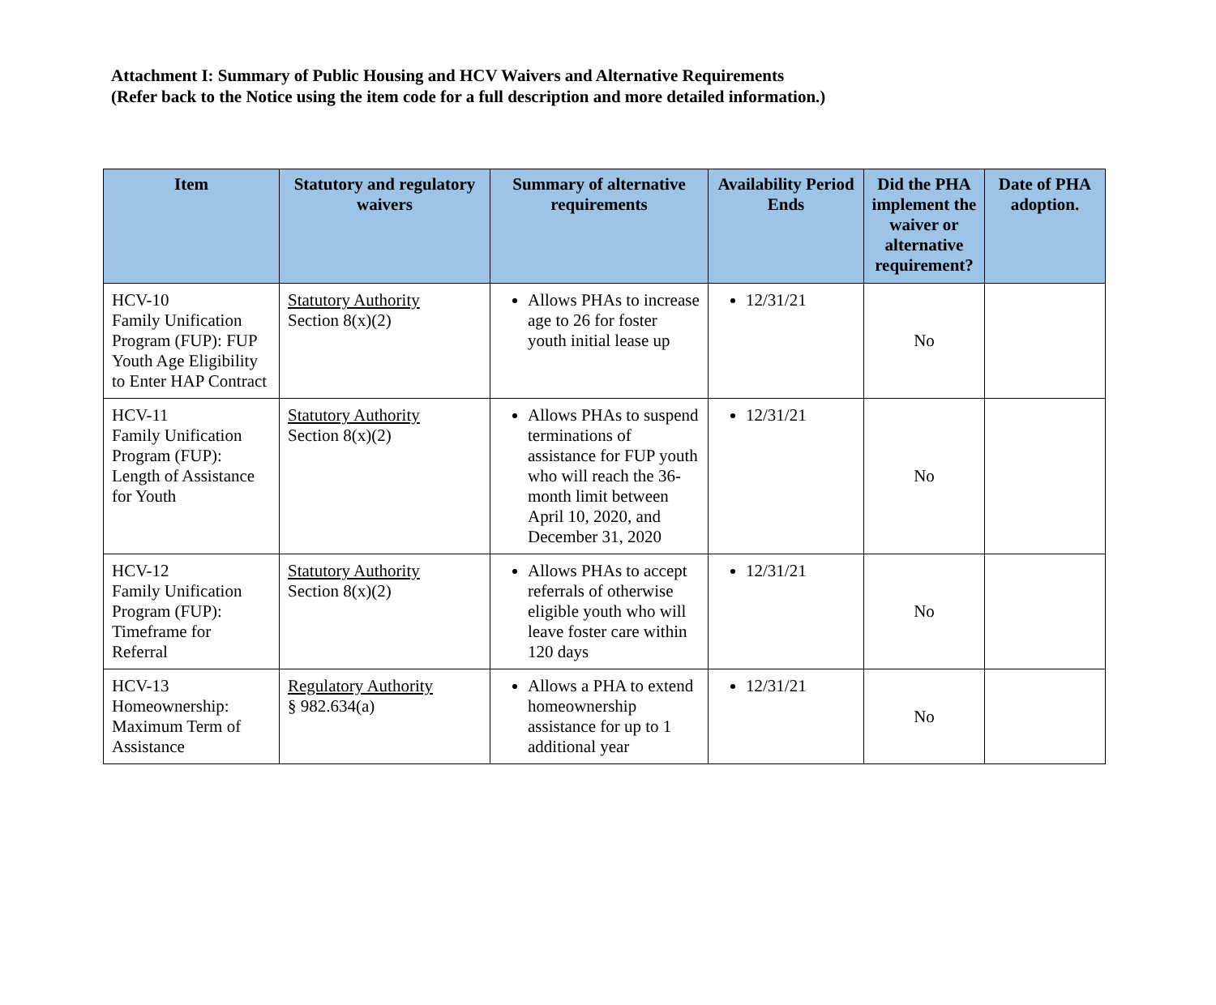Attachment I: Summary of Public Housing and HCV Waivers and Alternative Requirements
(Refer back to the Notice using the item code for a full description and more detailed information.)
| Item | Statutory and regulatory waivers | Summary of alternative requirements | Availability Period Ends | Did the PHA implement the waiver or alternative requirement? | Date of PHA adoption. |
| --- | --- | --- | --- | --- | --- |
| HCV-10 Family Unification Program (FUP): FUP Youth Age Eligibility to Enter HAP Contract | Statutory Authority Section 8(x)(2) | Allows PHAs to increase age to 26 for foster youth initial lease up | 12/31/21 | No | |
| HCV-11 Family Unification Program (FUP): Length of Assistance for Youth | Statutory Authority Section 8(x)(2) | Allows PHAs to suspend terminations of assistance for FUP youth who will reach the 36-month limit between April 10, 2020, and December 31, 2020 | 12/31/21 | No | |
| HCV-12 Family Unification Program (FUP): Timeframe for Referral | Statutory Authority Section 8(x)(2) | Allows PHAs to accept referrals of otherwise eligible youth who will leave foster care within 120 days | 12/31/21 | No | |
| HCV-13 Homeownership: Maximum Term of Assistance | Regulatory Authority § 982.634(a) | Allows a PHA to extend homeownership assistance for up to 1 additional year | 12/31/21 | No | |